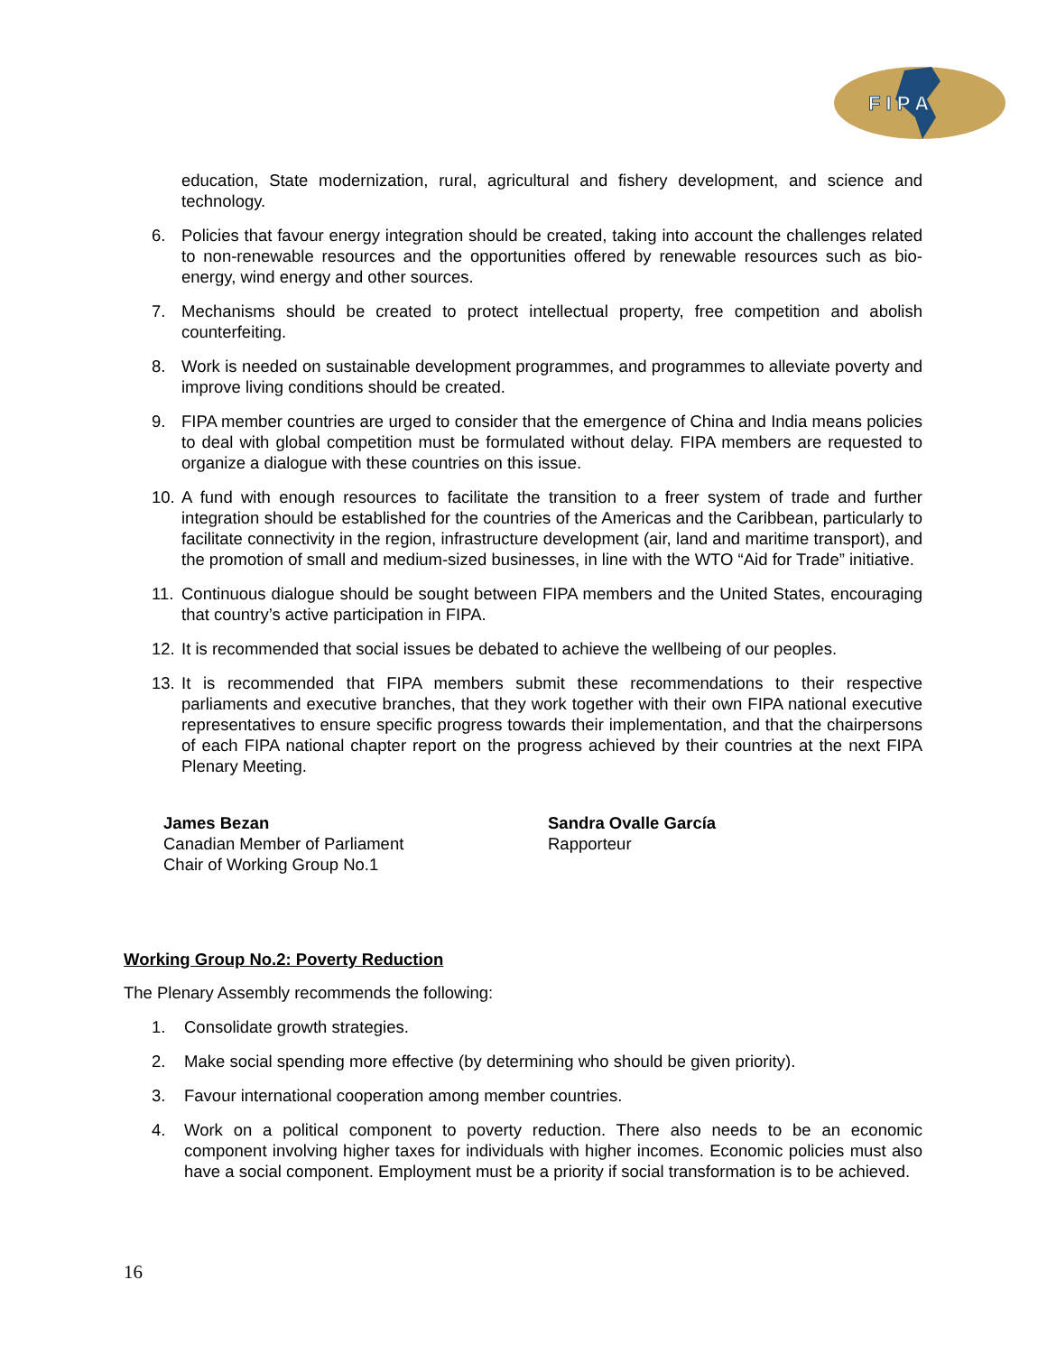F I P A
education, State modernization, rural, agricultural and fishery development, and science and technology.
6. Policies that favour energy integration should be created, taking into account the challenges related to non-renewable resources and the opportunities offered by renewable resources such as bio-energy, wind energy and other sources.
7. Mechanisms should be created to protect intellectual property, free competition and abolish counterfeiting.
8. Work is needed on sustainable development programmes, and programmes to alleviate poverty and improve living conditions should be created.
9. FIPA member countries are urged to consider that the emergence of China and India means policies to deal with global competition must be formulated without delay. FIPA members are requested to organize a dialogue with these countries on this issue.
10. A fund with enough resources to facilitate the transition to a freer system of trade and further integration should be established for the countries of the Americas and the Caribbean, particularly to facilitate connectivity in the region, infrastructure development (air, land and maritime transport), and the promotion of small and medium-sized businesses, in line with the WTO “Aid for Trade” initiative.
11. Continuous dialogue should be sought between FIPA members and the United States, encouraging that country’s active participation in FIPA.
12. It is recommended that social issues be debated to achieve the wellbeing of our peoples.
13. It is recommended that FIPA members submit these recommendations to their respective parliaments and executive branches, that they work together with their own FIPA national executive representatives to ensure specific progress towards their implementation, and that the chairpersons of each FIPA national chapter report on the progress achieved by their countries at the next FIPA Plenary Meeting.
James Bezan
Canadian Member of Parliament
Chair of Working Group No.1
Sandra Ovalle García
Rapporteur
Working Group No.2: Poverty Reduction
The Plenary Assembly recommends the following:
1. Consolidate growth strategies.
2. Make social spending more effective (by determining who should be given priority).
3. Favour international cooperation among member countries.
4. Work on a political component to poverty reduction. There also needs to be an economic component involving higher taxes for individuals with higher incomes. Economic policies must also have a social component. Employment must be a priority if social transformation is to be achieved.
16